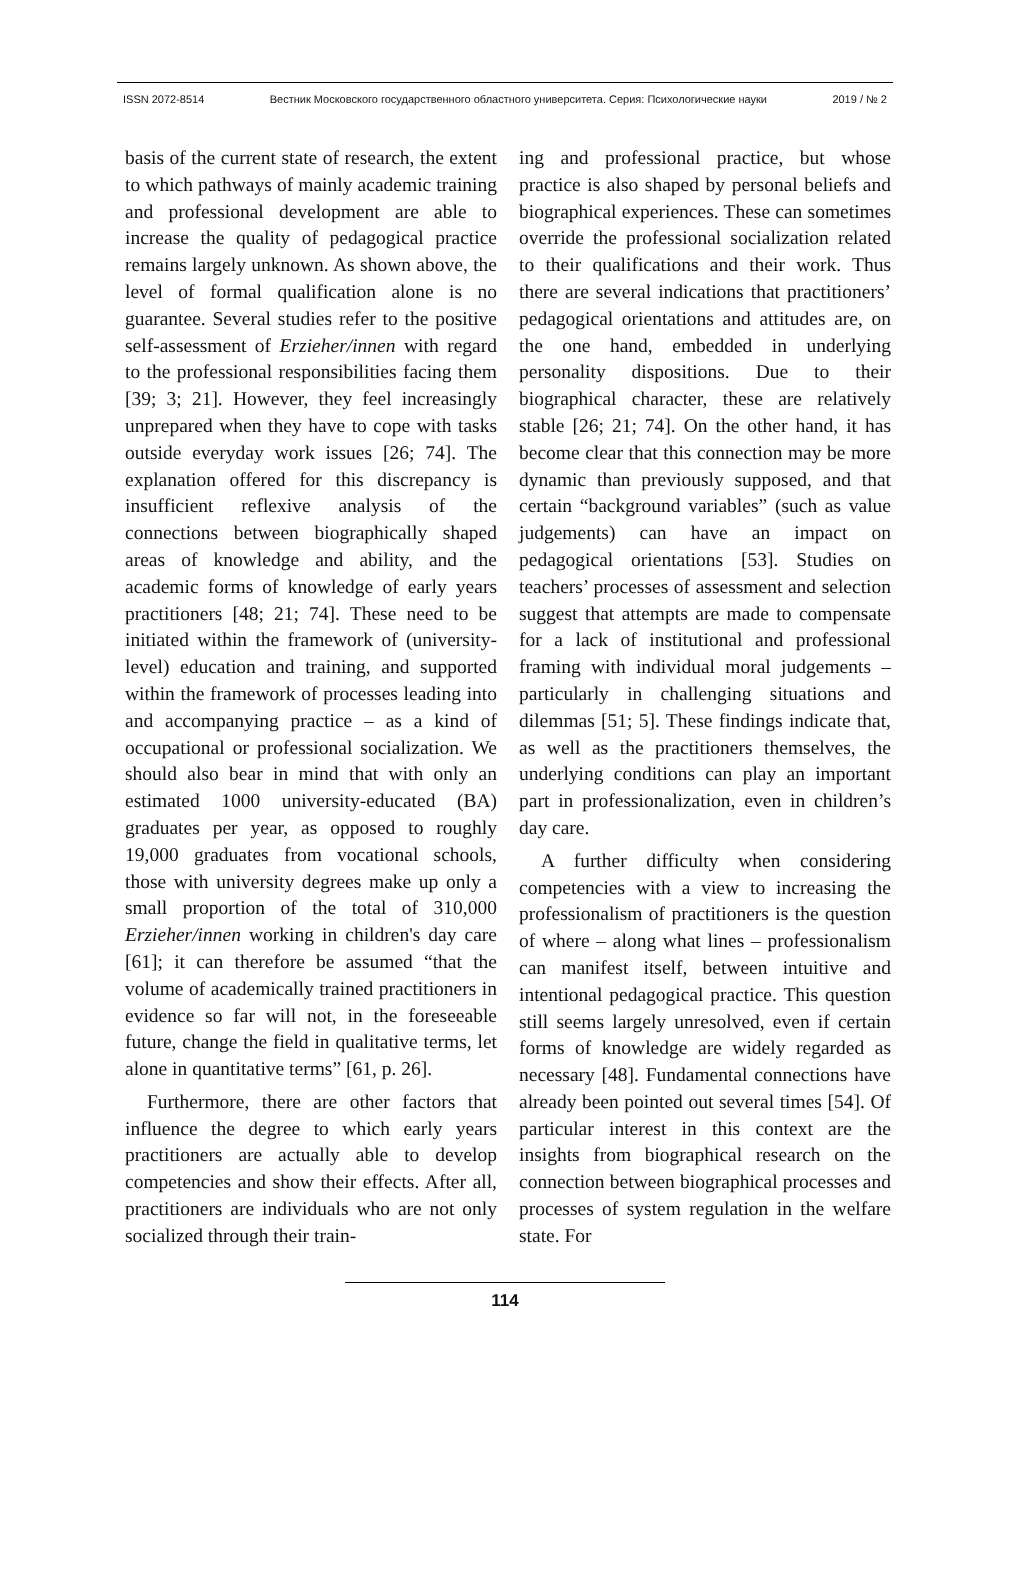ISSN 2072-8514 Вестник Московского государственного областного университета. Серия: Психологические науки 2019 / № 2
basis of the current state of research, the extent to which pathways of mainly academic training and professional development are able to increase the quality of pedagogical practice remains largely unknown. As shown above, the level of formal qualification alone is no guarantee. Several studies refer to the positive self-assessment of Erzieher/innen with regard to the professional responsibilities facing them [39; 3; 21]. However, they feel increasingly unprepared when they have to cope with tasks outside everyday work issues [26; 74]. The explanation offered for this discrepancy is insufficient reflexive analysis of the connections between biographically shaped areas of knowledge and ability, and the academic forms of knowledge of early years practitioners [48; 21; 74]. These need to be initiated within the framework of (university-level) education and training, and supported within the framework of processes leading into and accompanying practice – as a kind of occupational or professional socialization. We should also bear in mind that with only an estimated 1000 university-educated (BA) graduates per year, as opposed to roughly 19,000 graduates from vocational schools, those with university degrees make up only a small proportion of the total of 310,000 Erzieher/innen working in children's day care [61]; it can therefore be assumed “that the volume of academically trained practitioners in evidence so far will not, in the foreseeable future, change the field in qualitative terms, let alone in quantitative terms” [61, p. 26].
Furthermore, there are other factors that influence the degree to which early years practitioners are actually able to develop competencies and show their effects. After all, practitioners are individuals who are not only socialized through their train-
ing and professional practice, but whose practice is also shaped by personal beliefs and biographical experiences. These can sometimes override the professional socialization related to their qualifications and their work. Thus there are several indications that practitioners’ pedagogical orientations and attitudes are, on the one hand, embedded in underlying personality dispositions. Due to their biographical character, these are relatively stable [26; 21; 74]. On the other hand, it has become clear that this connection may be more dynamic than previously supposed, and that certain “background variables” (such as value judgements) can have an impact on pedagogical orientations [53]. Studies on teachers’ processes of assessment and selection suggest that attempts are made to compensate for a lack of institutional and professional framing with individual moral judgements – particularly in challenging situations and dilemmas [51; 5]. These findings indicate that, as well as the practitioners themselves, the underlying conditions can play an important part in professionalization, even in children’s day care.
A further difficulty when considering competencies with a view to increasing the professionalism of practitioners is the question of where – along what lines – professionalism can manifest itself, between intuitive and intentional pedagogical practice. This question still seems largely unresolved, even if certain forms of knowledge are widely regarded as necessary [48]. Fundamental connections have already been pointed out several times [54]. Of particular interest in this context are the insights from biographical research on the connection between biographical processes and processes of system regulation in the welfare state. For
114